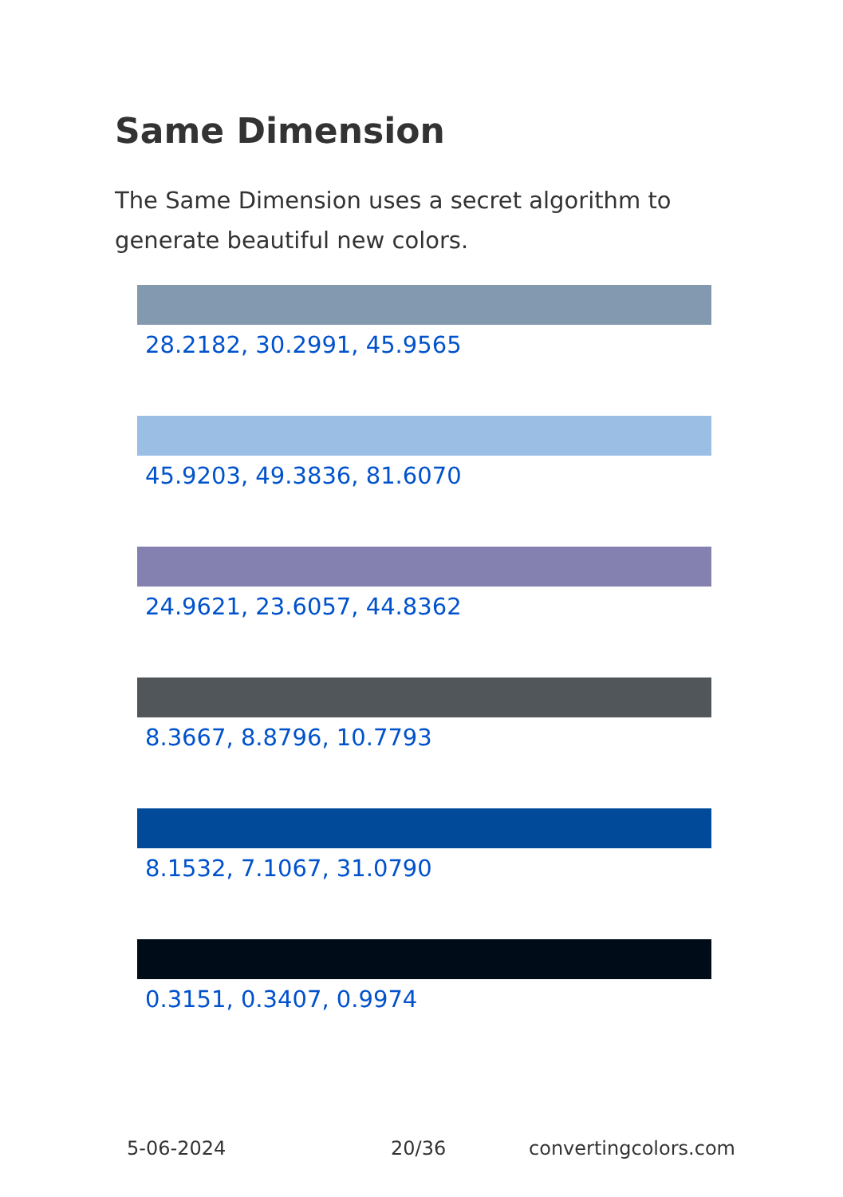Same Dimension
The Same Dimension uses a secret algorithm to generate beautiful new colors.
28.2182, 30.2991, 45.9565
45.9203, 49.3836, 81.6070
24.9621, 23.6057, 44.8362
8.3667, 8.8796, 10.7793
8.1532, 7.1067, 31.0790
0.3151, 0.3407, 0.9974
5-06-2024 20/36 convertingcolors.com